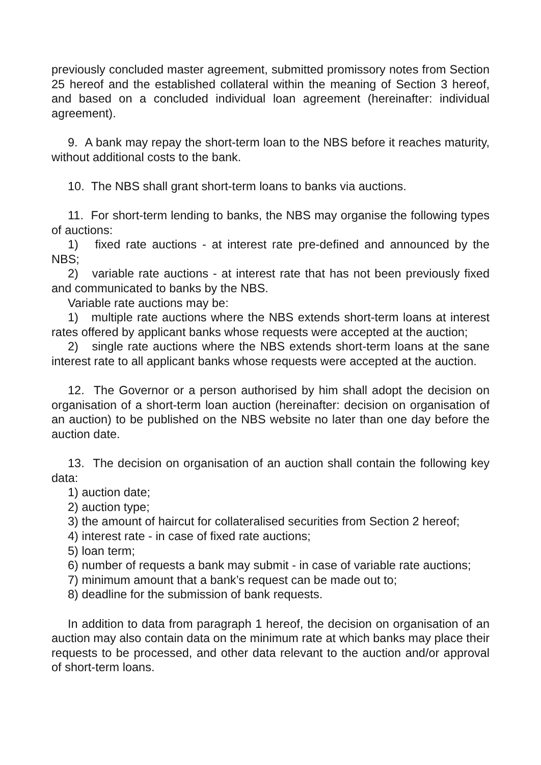previously concluded master agreement, submitted promissory notes from Section 25 hereof and the established collateral within the meaning of Section 3 hereof, and based on a concluded individual loan agreement (hereinafter: individual agreement).
9. A bank may repay the short-term loan to the NBS before it reaches maturity, without additional costs to the bank.
10. The NBS shall grant short-term loans to banks via auctions.
11. For short-term lending to banks, the NBS may organise the following types of auctions:
1) fixed rate auctions - at interest rate pre-defined and announced by the NBS;
2) variable rate auctions - at interest rate that has not been previously fixed and communicated to banks by the NBS.
Variable rate auctions may be:
1) multiple rate auctions where the NBS extends short-term loans at interest rates offered by applicant banks whose requests were accepted at the auction;
2) single rate auctions where the NBS extends short-term loans at the sane interest rate to all applicant banks whose requests were accepted at the auction.
12. The Governor or a person authorised by him shall adopt the decision on organisation of a short-term loan auction (hereinafter: decision on organisation of an auction) to be published on the NBS website no later than one day before the auction date.
13. The decision on organisation of an auction shall contain the following key data:
1) auction date;
2) auction type;
3) the amount of haircut for collateralised securities from Section 2 hereof;
4) interest rate - in case of fixed rate auctions;
5) loan term;
6) number of requests a bank may submit - in case of variable rate auctions;
7) minimum amount that a bank’s request can be made out to;
8) deadline for the submission of bank requests.
In addition to data from paragraph 1 hereof, the decision on organisation of an auction may also contain data on the minimum rate at which banks may place their requests to be processed, and other data relevant to the auction and/or approval of short-term loans.